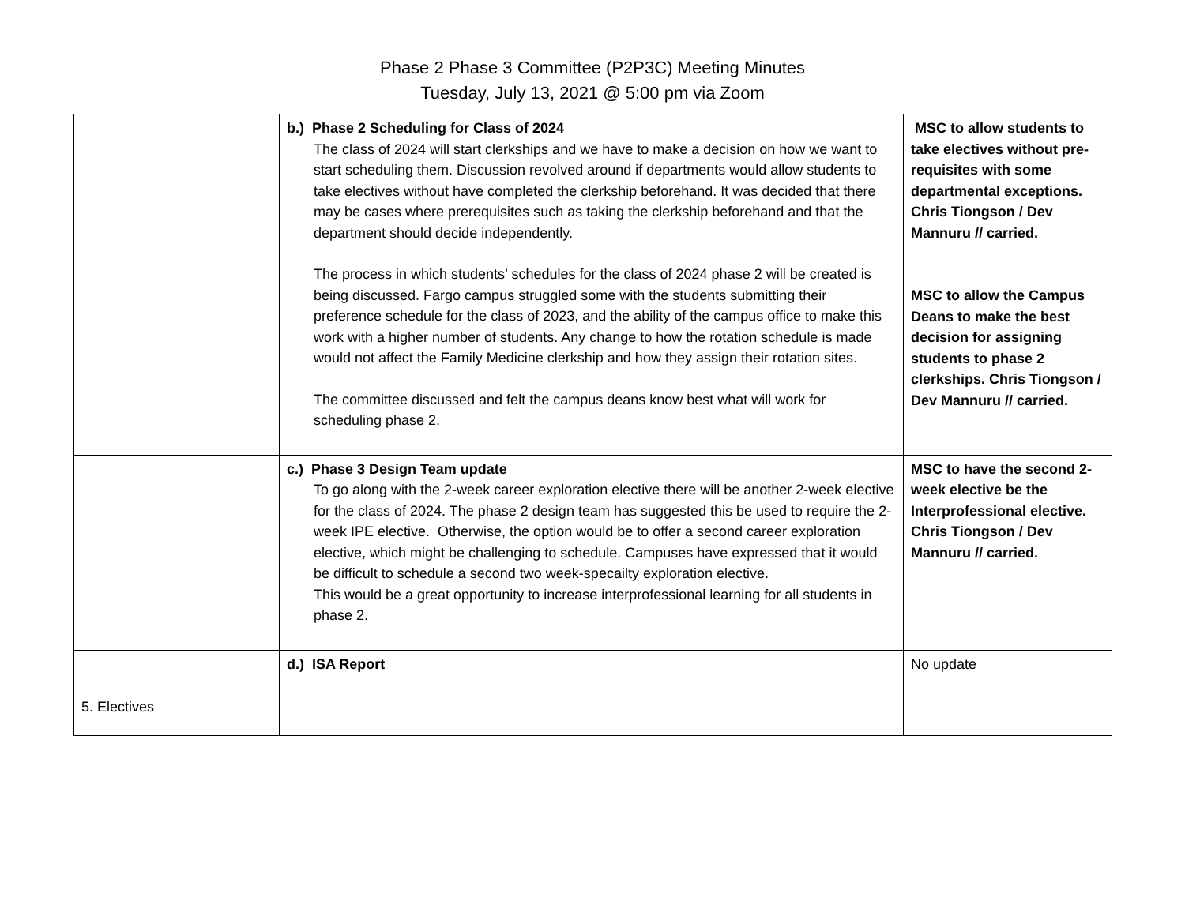Phase 2 Phase 3 Committee (P2P3C) Meeting Minutes
Tuesday, July 13, 2021 @ 5:00 pm via Zoom
| | b.) Phase 2 Scheduling for Class of 2024 The class of 2024 will start clerkships and we have to make a decision on how we want to start scheduling them. Discussion revolved around if departments would allow students to take electives without have completed the clerkship beforehand. It was decided that there may be cases where prerequisites such as taking the clerkship beforehand and that the department should decide independently. The process in which students’ schedules for the class of 2024 phase 2 will be created is being discussed. Fargo campus struggled some with the students submitting their preference schedule for the class of 2023, and the ability of the campus office to make this work with a higher number of students. Any change to how the rotation schedule is made would not affect the Family Medicine clerkship and how they assign their rotation sites. The committee discussed and felt the campus deans know best what will work for scheduling phase 2. | MSC to allow students to take electives without pre-requisites with some departmental exceptions. Chris Tiongson / Dev Mannuru // carried. MSC to allow the Campus Deans to make the best decision for assigning students to phase 2 clerkships. Chris Tiongson / Dev Mannuru // carried. |
| | c.) Phase 3 Design Team update To go along with the 2-week career exploration elective there will be another 2-week elective for the class of 2024. The phase 2 design team has suggested this be used to require the 2-week IPE elective. Otherwise, the option would be to offer a second career exploration elective, which might be challenging to schedule. Campuses have expressed that it would be difficult to schedule a second two week-specailty exploration elective. This would be a great opportunity to increase interprofessional learning for all students in phase 2. | MSC to have the second 2-week elective be the Interprofessional elective. Chris Tiongson / Dev Mannuru // carried. |
| | d.) ISA Report | No update |
| 5. Electives | | |